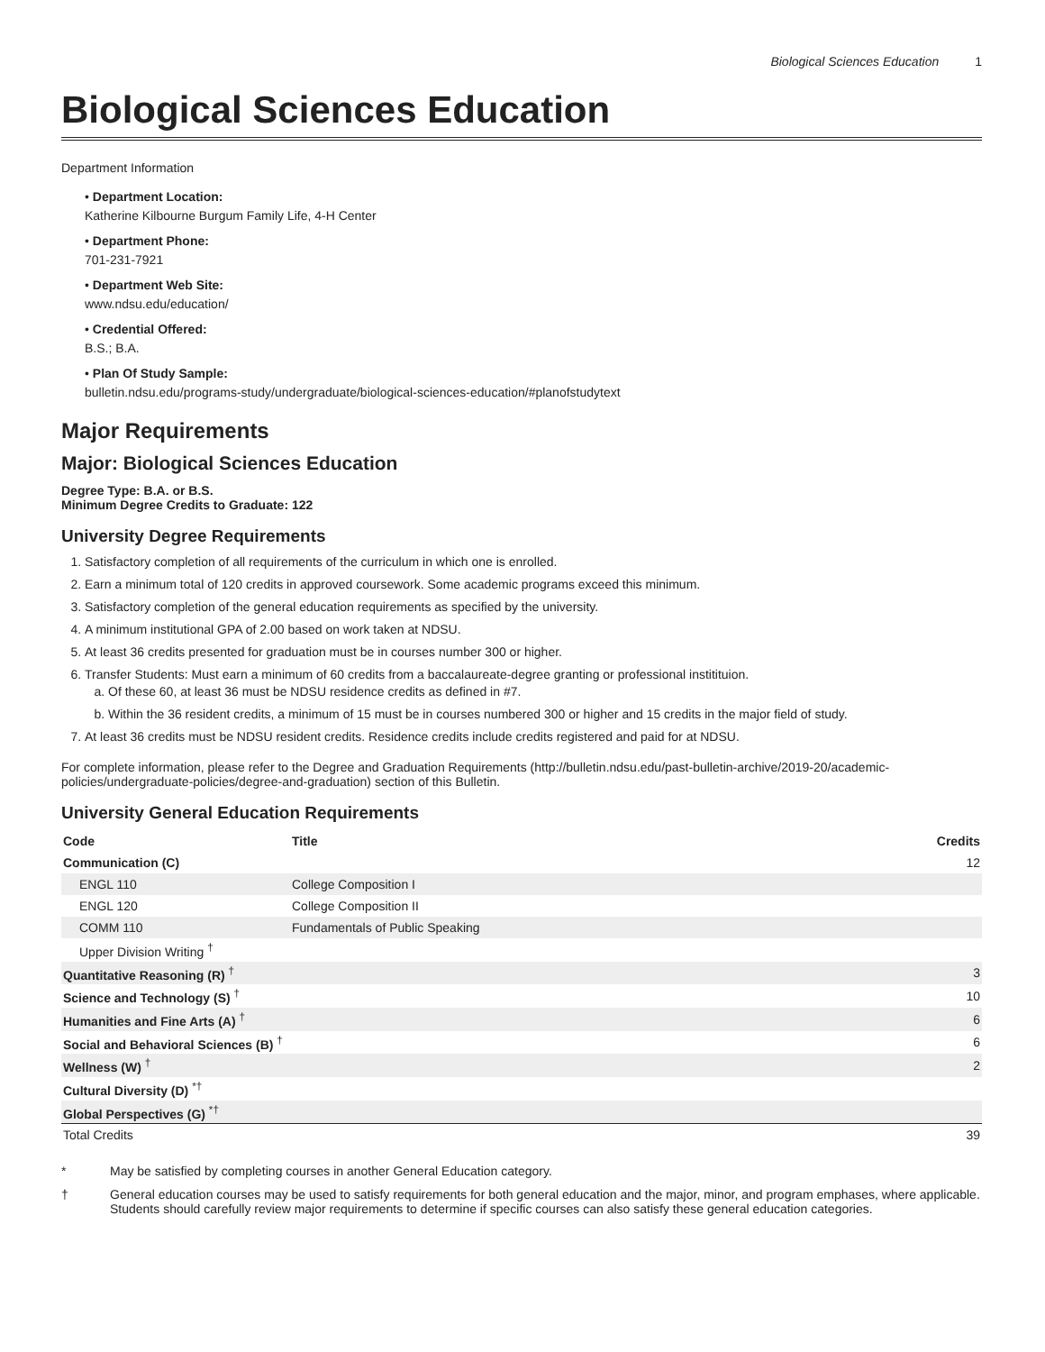Biological Sciences Education 1
Biological Sciences Education
Department Information
• Department Location:
Katherine Kilbourne Burgum Family Life, 4-H Center
• Department Phone:
701-231-7921
• Department Web Site:
www.ndsu.edu/education/
• Credential Offered:
B.S.; B.A.
• Plan Of Study Sample:
bulletin.ndsu.edu/programs-study/undergraduate/biological-sciences-education/#planofstudytext
Major Requirements
Major: Biological Sciences Education
Degree Type: B.A. or B.S.
Minimum Degree Credits to Graduate: 122
University Degree Requirements
1. Satisfactory completion of all requirements of the curriculum in which one is enrolled.
2. Earn a minimum total of 120 credits in approved coursework. Some academic programs exceed this minimum.
3. Satisfactory completion of the general education requirements as specified by the university.
4. A minimum institutional GPA of 2.00 based on work taken at NDSU.
5. At least 36 credits presented for graduation must be in courses number 300 or higher.
6. Transfer Students: Must earn a minimum of 60 credits from a baccalaureate-degree granting or professional institituion.
a. Of these 60, at least 36 must be NDSU residence credits as defined in #7.
b. Within the 36 resident credits, a minimum of 15 must be in courses numbered 300 or higher and 15 credits in the major field of study.
7. At least 36 credits must be NDSU resident credits. Residence credits include credits registered and paid for at NDSU.
For complete information, please refer to the Degree and Graduation Requirements (http://bulletin.ndsu.edu/past-bulletin-archive/2019-20/academic-policies/undergraduate-policies/degree-and-graduation) section of this Bulletin.
University General Education Requirements
| Code | Title | Credits |
| --- | --- | --- |
| Communication (C) | | 12 |
| ENGL 110 | College Composition I | |
| ENGL 120 | College Composition II | |
| COMM 110 | Fundamentals of Public Speaking | |
| Upper Division Writing <sup>†</sup> | | |
| Quantitative Reasoning (R) <sup>†</sup> | | 3 |
| Science and Technology (S) <sup>†</sup> | | 10 |
| Humanities and Fine Arts (A) <sup>†</sup> | | 6 |
| Social and Behavioral Sciences (B) <sup>†</sup> | | 6 |
| Wellness (W) <sup>†</sup> | | 2 |
| Cultural Diversity (D) <sup>*†</sup> | | |
| Global Perspectives (G) <sup>*†</sup> | | |
| Total Credits | | 39 |
* May be satisfied by completing courses in another General Education category.
† General education courses may be used to satisfy requirements for both general education and the major, minor, and program emphases, where applicable. Students should carefully review major requirements to determine if specific courses can also satisfy these general education categories.